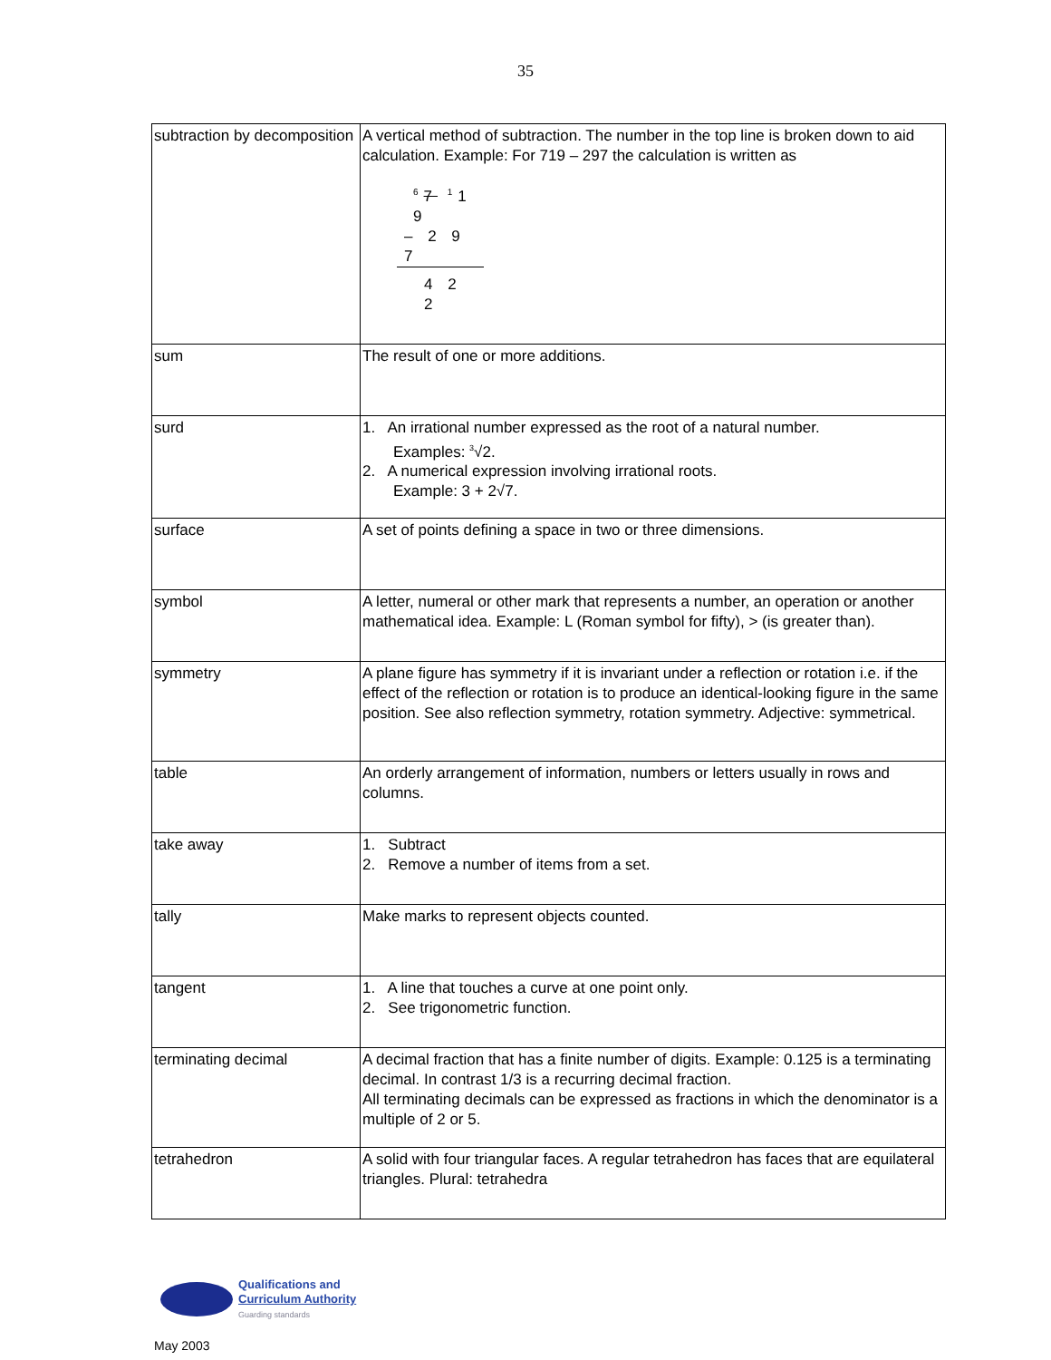35
| subtraction by decomposition | A vertical method of subtraction. The number in the top line is broken down to aid calculation. Example: For 719 – 297 the calculation is written as <sup>6</sup> 7 <sup>1</sup>1 9 – 2 9 7 4 2 2 |
| sum | The result of one or more additions. |
| surd | 1. An irrational number expressed as the root of a natural number. Examples: <sup>3</sup>√2. 2. A numerical expression involving irrational roots. Example: 3 + 2√7. |
| surface | A set of points defining a space in two or three dimensions. |
| symbol | A letter, numeral or other mark that represents a number, an operation or another mathematical idea. Example: L (Roman symbol for fifty), > (is greater than). |
| symmetry | A plane figure has symmetry if it is invariant under a reflection or rotation i.e. if the effect of the reflection or rotation is to produce an identical-looking figure in the same position. See also reflection symmetry, rotation symmetry. Adjective: symmetrical. |
| table | An orderly arrangement of information, numbers or letters usually in rows and columns. |
| take away | 1. Subtract 2. Remove a number of items from a set. |
| tally | Make marks to represent objects counted. |
| tangent | 1. A line that touches a curve at one point only. 2. See trigonometric function. |
| terminating decimal | A decimal fraction that has a finite number of digits. Example: 0.125 is a terminating decimal. In contrast 1/3 is a recurring decimal fraction. All terminating decimals can be expressed as fractions in which the denominator is a multiple of 2 or 5. |
| tetrahedron | A solid with four triangular faces. A regular tetrahedron has faces that are equilateral triangles. Plural: tetrahedra |
Qualifications and
Curriculum Authority
Guarding standards
May 2003